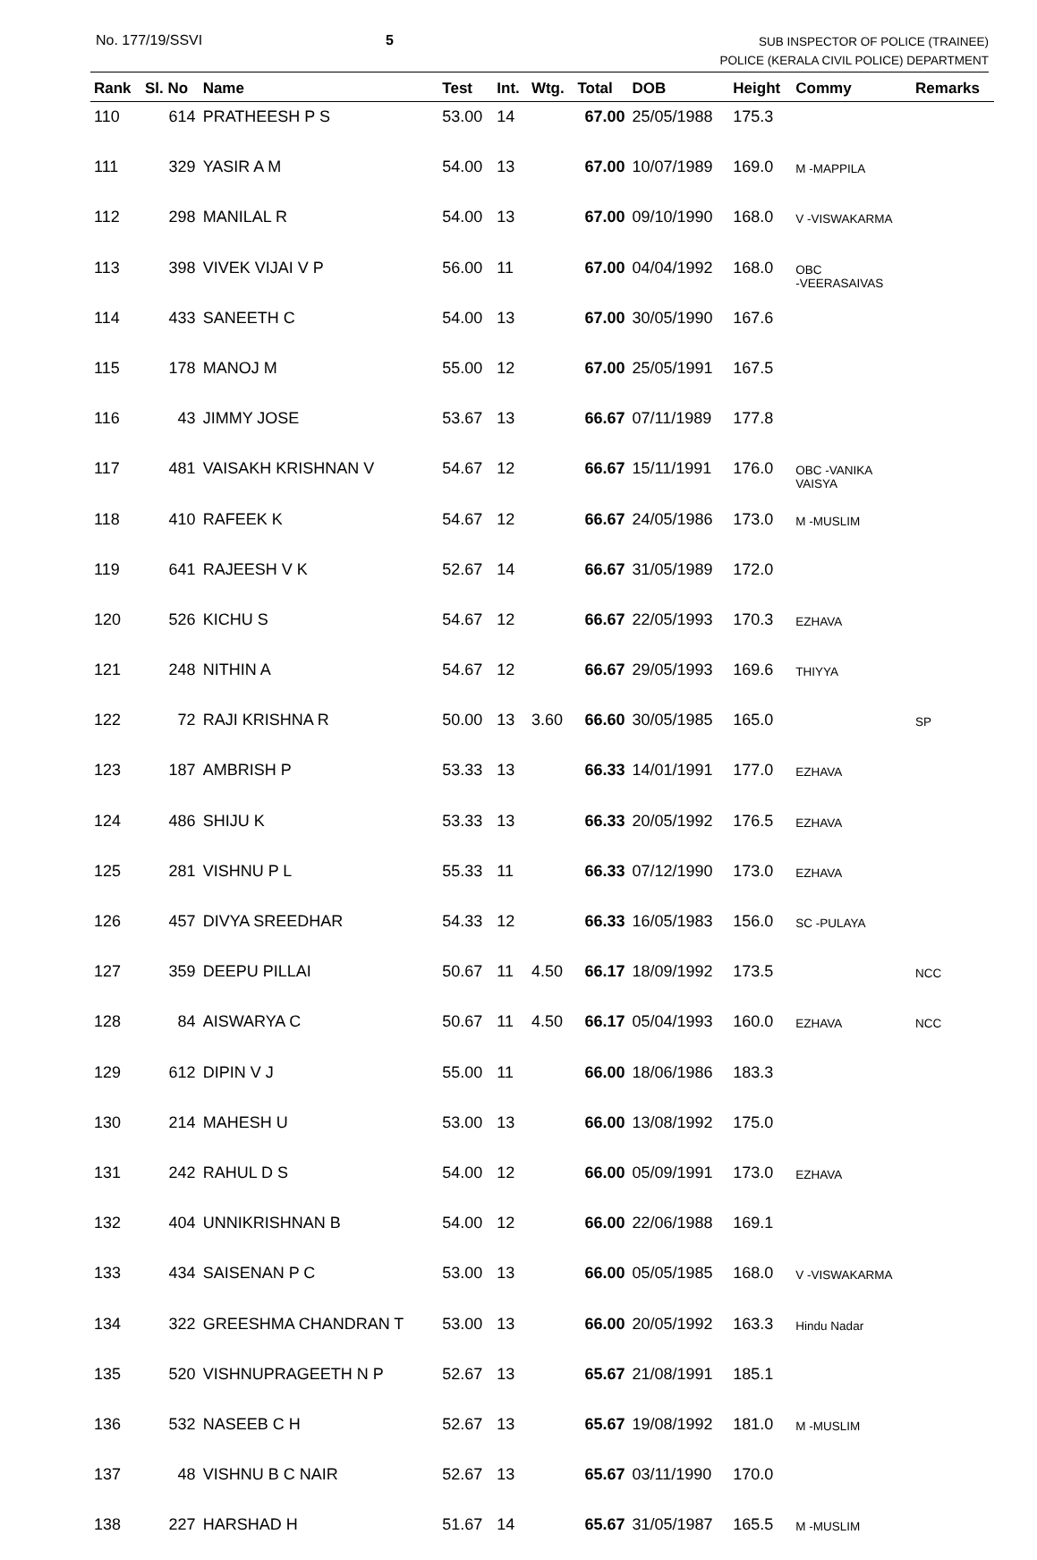No. 177/19/SSVI 5
SUB INSPECTOR OF POLICE (TRAINEE)
POLICE (KERALA CIVIL POLICE) DEPARTMENT
| Rank | Sl. No | Name | Test | Int. | Wtg. | Total | DOB | Height | Commy | Remarks |
| --- | --- | --- | --- | --- | --- | --- | --- | --- | --- | --- |
| 110 | 614 | PRATHEESH P S | 53.00 | 14 | | 67.00 | 25/05/1988 | 175.3 | | |
| 111 | 329 | YASIR A M | 54.00 | 13 | | 67.00 | 10/07/1989 | 169.0 | M -MAPPILA | |
| 112 | 298 | MANILAL R | 54.00 | 13 | | 67.00 | 09/10/1990 | 168.0 | V -VISWAKARMA | |
| 113 | 398 | VIVEK VIJAI V P | 56.00 | 11 | | 67.00 | 04/04/1992 | 168.0 | OBC -VEERASAIVAS | |
| 114 | 433 | SANEETH C | 54.00 | 13 | | 67.00 | 30/05/1990 | 167.6 | | |
| 115 | 178 | MANOJ M | 55.00 | 12 | | 67.00 | 25/05/1991 | 167.5 | | |
| 116 | 43 | JIMMY JOSE | 53.67 | 13 | | 66.67 | 07/11/1989 | 177.8 | | |
| 117 | 481 | VAISAKH KRISHNAN V | 54.67 | 12 | | 66.67 | 15/11/1991 | 176.0 | OBC -VANIKA VAISYA | |
| 118 | 410 | RAFEEK K | 54.67 | 12 | | 66.67 | 24/05/1986 | 173.0 | M -MUSLIM | |
| 119 | 641 | RAJEESH V K | 52.67 | 14 | | 66.67 | 31/05/1989 | 172.0 | | |
| 120 | 526 | KICHU S | 54.67 | 12 | | 66.67 | 22/05/1993 | 170.3 | EZHAVA | |
| 121 | 248 | NITHIN A | 54.67 | 12 | | 66.67 | 29/05/1993 | 169.6 | THIYYA | |
| 122 | 72 | RAJI KRISHNA R | 50.00 | 13 | 3.60 | 66.60 | 30/05/1985 | 165.0 | | SP |
| 123 | 187 | AMBRISH P | 53.33 | 13 | | 66.33 | 14/01/1991 | 177.0 | EZHAVA | |
| 124 | 486 | SHIJU K | 53.33 | 13 | | 66.33 | 20/05/1992 | 176.5 | EZHAVA | |
| 125 | 281 | VISHNU P L | 55.33 | 11 | | 66.33 | 07/12/1990 | 173.0 | EZHAVA | |
| 126 | 457 | DIVYA SREEDHAR | 54.33 | 12 | | 66.33 | 16/05/1983 | 156.0 | SC -PULAYA | |
| 127 | 359 | DEEPU PILLAI | 50.67 | 11 | 4.50 | 66.17 | 18/09/1992 | 173.5 | | NCC |
| 128 | 84 | AISWARYA C | 50.67 | 11 | 4.50 | 66.17 | 05/04/1993 | 160.0 | EZHAVA | NCC |
| 129 | 612 | DIPIN V J | 55.00 | 11 | | 66.00 | 18/06/1986 | 183.3 | | |
| 130 | 214 | MAHESH U | 53.00 | 13 | | 66.00 | 13/08/1992 | 175.0 | | |
| 131 | 242 | RAHUL D S | 54.00 | 12 | | 66.00 | 05/09/1991 | 173.0 | EZHAVA | |
| 132 | 404 | UNNIKRISHNAN B | 54.00 | 12 | | 66.00 | 22/06/1988 | 169.1 | | |
| 133 | 434 | SAISENAN P C | 53.00 | 13 | | 66.00 | 05/05/1985 | 168.0 | V -VISWAKARMA | |
| 134 | 322 | GREESHMA CHANDRAN T | 53.00 | 13 | | 66.00 | 20/05/1992 | 163.3 | Hindu Nadar | |
| 135 | 520 | VISHNUPRAGEETH N P | 52.67 | 13 | | 65.67 | 21/08/1991 | 185.1 | | |
| 136 | 532 | NASEEB C H | 52.67 | 13 | | 65.67 | 19/08/1992 | 181.0 | M -MUSLIM | |
| 137 | 48 | VISHNU B C NAIR | 52.67 | 13 | | 65.67 | 03/11/1990 | 170.0 | | |
| 138 | 227 | HARSHAD H | 51.67 | 14 | | 65.67 | 31/05/1987 | 165.5 | M -MUSLIM | |